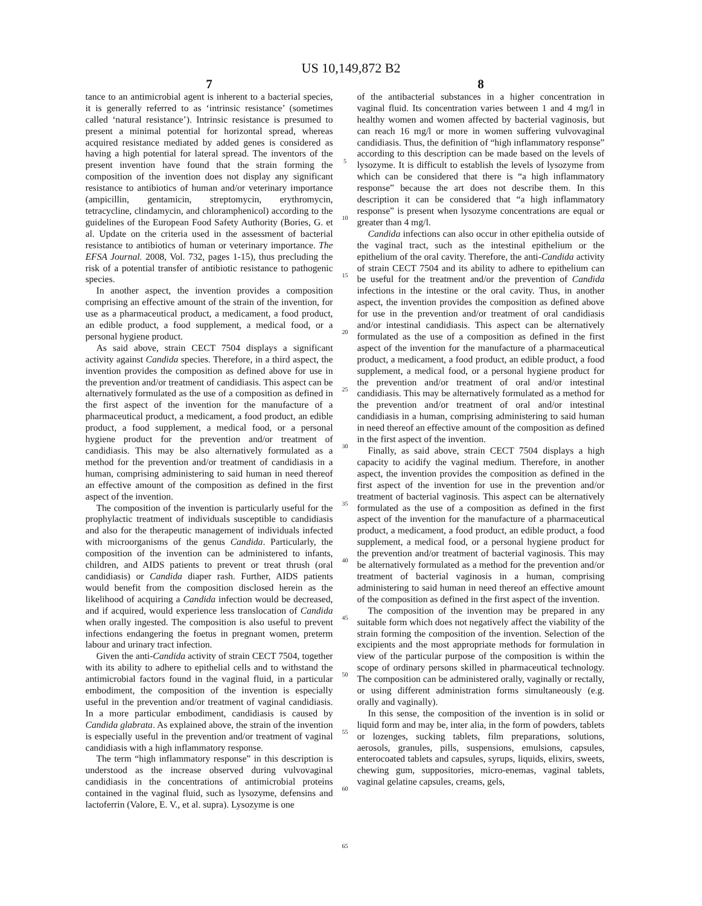US 10,149,872 B2
7
tance to an antimicrobial agent is inherent to a bacterial species, it is generally referred to as ‘intrinsic resistance’ (sometimes called ‘natural resistance’). Intrinsic resistance is presumed to present a minimal potential for horizontal spread, whereas acquired resistance mediated by added genes is considered as having a high potential for lateral spread. The inventors of the present invention have found that the strain forming the composition of the invention does not display any significant resistance to antibiotics of human and/or veterinary importance (ampicillin, gentamicin, streptomycin, erythromycin, tetracycline, clindamycin, and chloramphenicol) according to the guidelines of the European Food Safety Authority (Bories, G. et al. Update on the criteria used in the assessment of bacterial resistance to antibiotics of human or veterinary importance. The EFSA Journal. 2008, Vol. 732, pages 1-15), thus precluding the risk of a potential transfer of antibiotic resistance to pathogenic species.
In another aspect, the invention provides a composition comprising an effective amount of the strain of the invention, for use as a pharmaceutical product, a medicament, a food product, an edible product, a food supplement, a medical food, or a personal hygiene product.
As said above, strain CECT 7504 displays a significant activity against Candida species. Therefore, in a third aspect, the invention provides the composition as defined above for use in the prevention and/or treatment of candidiasis. This aspect can be alternatively formulated as the use of a composition as defined in the first aspect of the invention for the manufacture of a pharmaceutical product, a medicament, a food product, an edible product, a food supplement, a medical food, or a personal hygiene product for the prevention and/or treatment of candidiasis. This may be also alternatively formulated as a method for the prevention and/or treatment of candidiasis in a human, comprising administering to said human in need thereof an effective amount of the composition as defined in the first aspect of the invention.
The composition of the invention is particularly useful for the prophylactic treatment of individuals susceptible to candidiasis and also for the therapeutic management of individuals infected with microorganisms of the genus Candida. Particularly, the composition of the invention can be administered to infants, children, and AIDS patients to prevent or treat thrush (oral candidiasis) or Candida diaper rash. Further, AIDS patients would benefit from the composition disclosed herein as the likelihood of acquiring a Candida infection would be decreased, and if acquired, would experience less translocation of Candida when orally ingested. The composition is also useful to prevent infections endangering the foetus in pregnant women, preterm labour and urinary tract infection.
Given the anti-Candida activity of strain CECT 7504, together with its ability to adhere to epithelial cells and to withstand the antimicrobial factors found in the vaginal fluid, in a particular embodiment, the composition of the invention is especially useful in the prevention and/or treatment of vaginal candidiasis. In a more particular embodiment, candidiasis is caused by Candida glabrata. As explained above, the strain of the invention is especially useful in the prevention and/or treatment of vaginal candidiasis with a high inflammatory response.
The term “high inflammatory response” in this description is understood as the increase observed during vulvovaginal candidiasis in the concentrations of antimicrobial proteins contained in the vaginal fluid, such as lysozyme, defensins and lactoferrin (Valore, E. V., et al. supra). Lysozyme is one
5
10
15
20
25
30
35
40
45
50
55
60
65
8
of the antibacterial substances in a higher concentration in vaginal fluid. Its concentration varies between 1 and 4 mg/l in healthy women and women affected by bacterial vaginosis, but can reach 16 mg/l or more in women suffering vulvovaginal candidiasis. Thus, the definition of “high inflammatory response” according to this description can be made based on the levels of lysozyme. It is difficult to establish the levels of lysozyme from which can be considered that there is “a high inflammatory response” because the art does not describe them. In this description it can be considered that “a high inflammatory response” is present when lysozyme concentrations are equal or greater than 4 mg/l.
Candida infections can also occur in other epithelia outside of the vaginal tract, such as the intestinal epithelium or the epithelium of the oral cavity. Therefore, the anti-Candida activity of strain CECT 7504 and its ability to adhere to epithelium can be useful for the treatment and/or the prevention of Candida infections in the intestine or the oral cavity. Thus, in another aspect, the invention provides the composition as defined above for use in the prevention and/or treatment of oral candidiasis and/or intestinal candidiasis. This aspect can be alternatively formulated as the use of a composition as defined in the first aspect of the invention for the manufacture of a pharmaceutical product, a medicament, a food product, an edible product, a food supplement, a medical food, or a personal hygiene product for the prevention and/or treatment of oral and/or intestinal candidiasis. This may be alternatively formulated as a method for the prevention and/or treatment of oral and/or intestinal candidiasis in a human, comprising administering to said human in need thereof an effective amount of the composition as defined in the first aspect of the invention.
Finally, as said above, strain CECT 7504 displays a high capacity to acidify the vaginal medium. Therefore, in another aspect, the invention provides the composition as defined in the first aspect of the invention for use in the prevention and/or treatment of bacterial vaginosis. This aspect can be alternatively formulated as the use of a composition as defined in the first aspect of the invention for the manufacture of a pharmaceutical product, a medicament, a food product, an edible product, a food supplement, a medical food, or a personal hygiene product for the prevention and/or treatment of bacterial vaginosis. This may be alternatively formulated as a method for the prevention and/or treatment of bacterial vaginosis in a human, comprising administering to said human in need thereof an effective amount of the composition as defined in the first aspect of the invention.
The composition of the invention may be prepared in any suitable form which does not negatively affect the viability of the strain forming the composition of the invention. Selection of the excipients and the most appropriate methods for formulation in view of the particular purpose of the composition is within the scope of ordinary persons skilled in pharmaceutical technology. The composition can be administered orally, vaginally or rectally, or using different administration forms simultaneously (e.g. orally and vaginally).
In this sense, the composition of the invention is in solid or liquid form and may be, inter alia, in the form of powders, tablets or lozenges, sucking tablets, film preparations, solutions, aerosols, granules, pills, suspensions, emulsions, capsules, enterocoated tablets and capsules, syrups, liquids, elixirs, sweets, chewing gum, suppositories, micro-enemas, vaginal tablets, vaginal gelatine capsules, creams, gels,